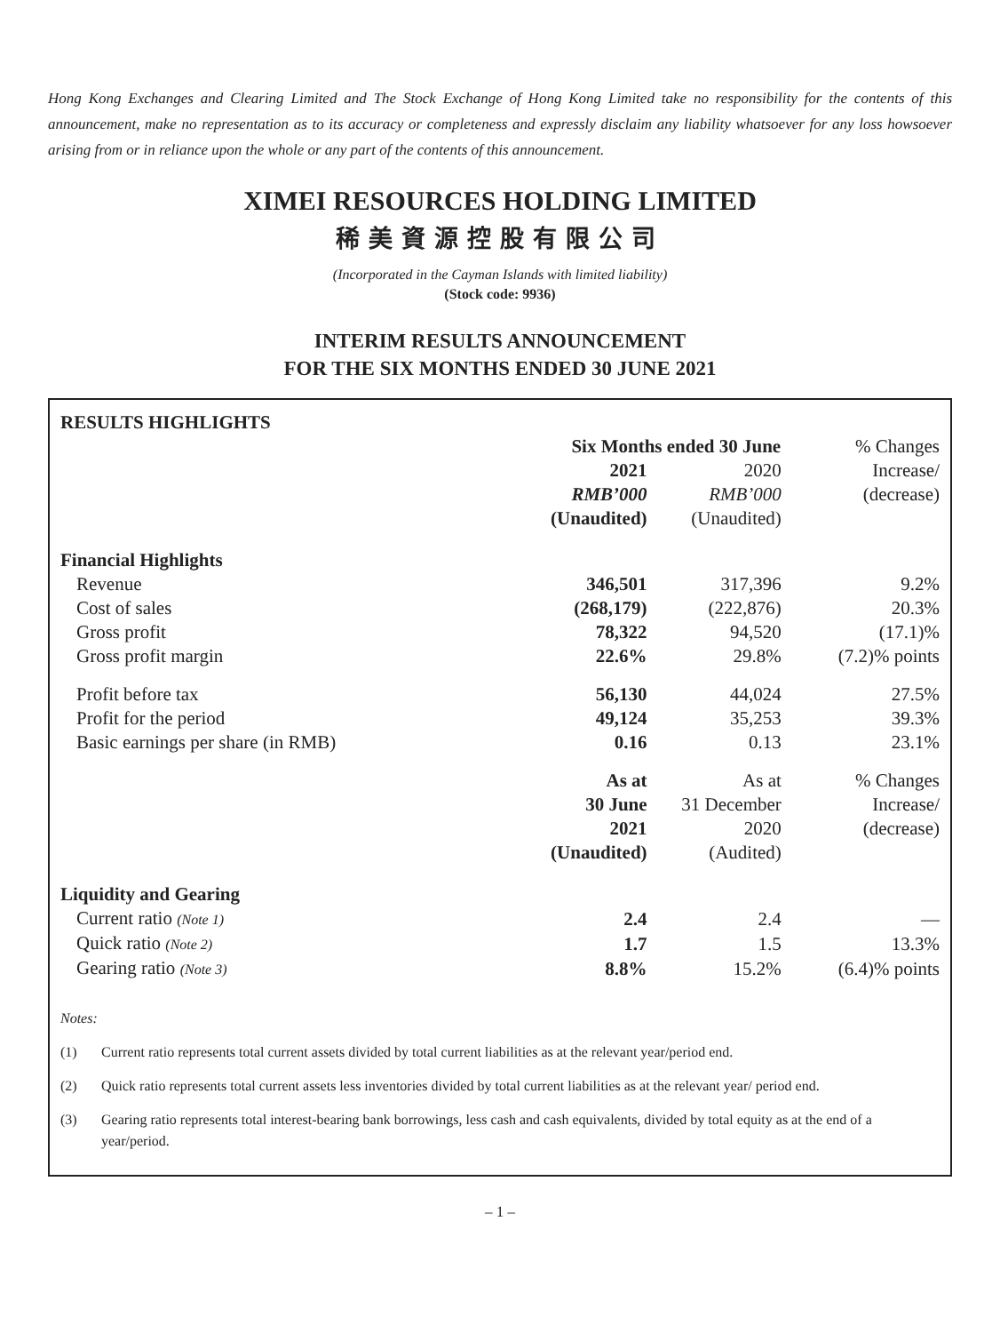Hong Kong Exchanges and Clearing Limited and The Stock Exchange of Hong Kong Limited take no responsibility for the contents of this announcement, make no representation as to its accuracy or completeness and expressly disclaim any liability whatsoever for any loss howsoever arising from or in reliance upon the whole or any part of the contents of this announcement.
XIMEI RESOURCES HOLDING LIMITED
稀美資源控股有限公司
(Incorporated in the Cayman Islands with limited liability)
(Stock code: 9936)
INTERIM RESULTS ANNOUNCEMENT
FOR THE SIX MONTHS ENDED 30 JUNE 2021
| RESULTS HIGHLIGHTS | | | |
| --- | --- | --- | --- |
| | Six Months ended 30 June | | % Changes |
| | 2021 | 2020 | Increase/ |
| | RMB’000 | RMB’000 | (decrease) |
| | (Unaudited) | (Unaudited) | |
| Financial Highlights | | | |
| Revenue | 346,501 | 317,396 | 9.2% |
| Cost of sales | (268,179) | (222,876) | 20.3% |
| Gross profit | 78,322 | 94,520 | (17.1)% |
| Gross profit margin | 22.6% | 29.8% | (7.2)% points |
| Profit before tax | 56,130 | 44,024 | 27.5% |
| Profit for the period | 49,124 | 35,253 | 39.3% |
| Basic earnings per share (in RMB) | 0.16 | 0.13 | 23.1% |
| | As at | As at | % Changes |
| | 30 June | 31 December | Increase/ |
| | 2021 | 2020 | (decrease) |
| | (Unaudited) | (Audited) | |
| Liquidity and Gearing | | | |
| Current ratio (Note 1) | 2.4 | 2.4 | — |
| Quick ratio (Note 2) | 1.7 | 1.5 | 13.3% |
| Gearing ratio (Note 3) | 8.8% | 15.2% | (6.4)% points |
Notes:
(1) Current ratio represents total current assets divided by total current liabilities as at the relevant year/period end.
(2) Quick ratio represents total current assets less inventories divided by total current liabilities as at the relevant year/ period end.
(3) Gearing ratio represents total interest-bearing bank borrowings, less cash and cash equivalents, divided by total equity as at the end of a year/period.
– 1 –